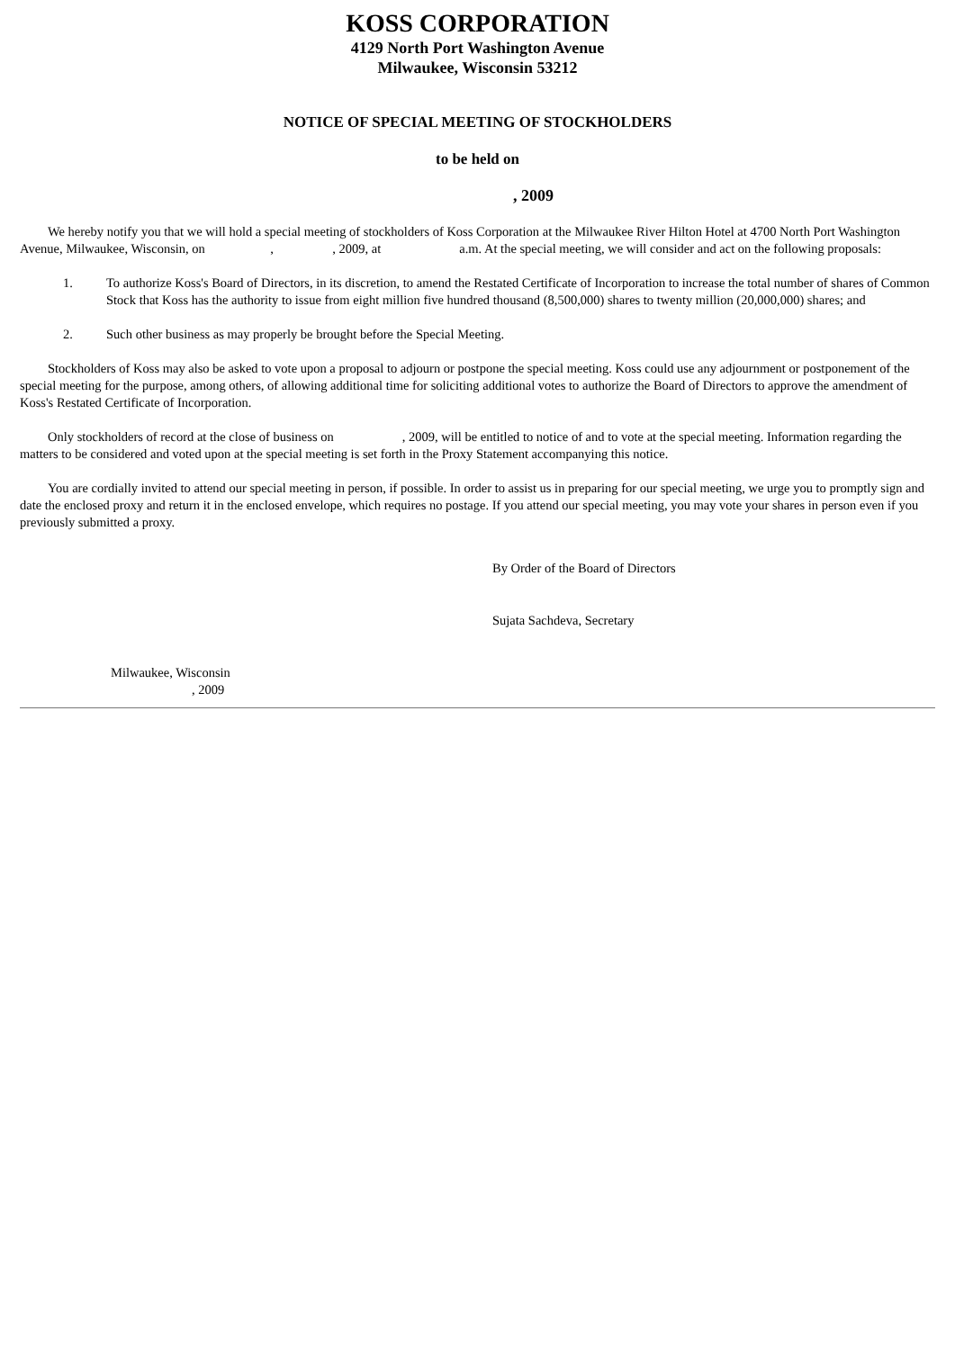KOSS CORPORATION
4129 North Port Washington Avenue
Milwaukee, Wisconsin 53212
NOTICE OF SPECIAL MEETING OF STOCKHOLDERS
to be held on
, 2009
We hereby notify you that we will hold a special meeting of stockholders of Koss Corporation at the Milwaukee River Hilton Hotel at 4700 North Port Washington Avenue, Milwaukee, Wisconsin, on , , 2009, at a.m. At the special meeting, we will consider and act on the following proposals:
1. To authorize Koss's Board of Directors, in its discretion, to amend the Restated Certificate of Incorporation to increase the total number of shares of Common Stock that Koss has the authority to issue from eight million five hundred thousand (8,500,000) shares to twenty million (20,000,000) shares; and
2. Such other business as may properly be brought before the Special Meeting.
Stockholders of Koss may also be asked to vote upon a proposal to adjourn or postpone the special meeting. Koss could use any adjournment or postponement of the special meeting for the purpose, among others, of allowing additional time for soliciting additional votes to authorize the Board of Directors to approve the amendment of Koss's Restated Certificate of Incorporation.
Only stockholders of record at the close of business on , 2009, will be entitled to notice of and to vote at the special meeting. Information regarding the matters to be considered and voted upon at the special meeting is set forth in the Proxy Statement accompanying this notice.
You are cordially invited to attend our special meeting in person, if possible. In order to assist us in preparing for our special meeting, we urge you to promptly sign and date the enclosed proxy and return it in the enclosed envelope, which requires no postage. If you attend our special meeting, you may vote your shares in person even if you previously submitted a proxy.
By Order of the Board of Directors
Sujata Sachdeva, Secretary
Milwaukee, Wisconsin
, 2009